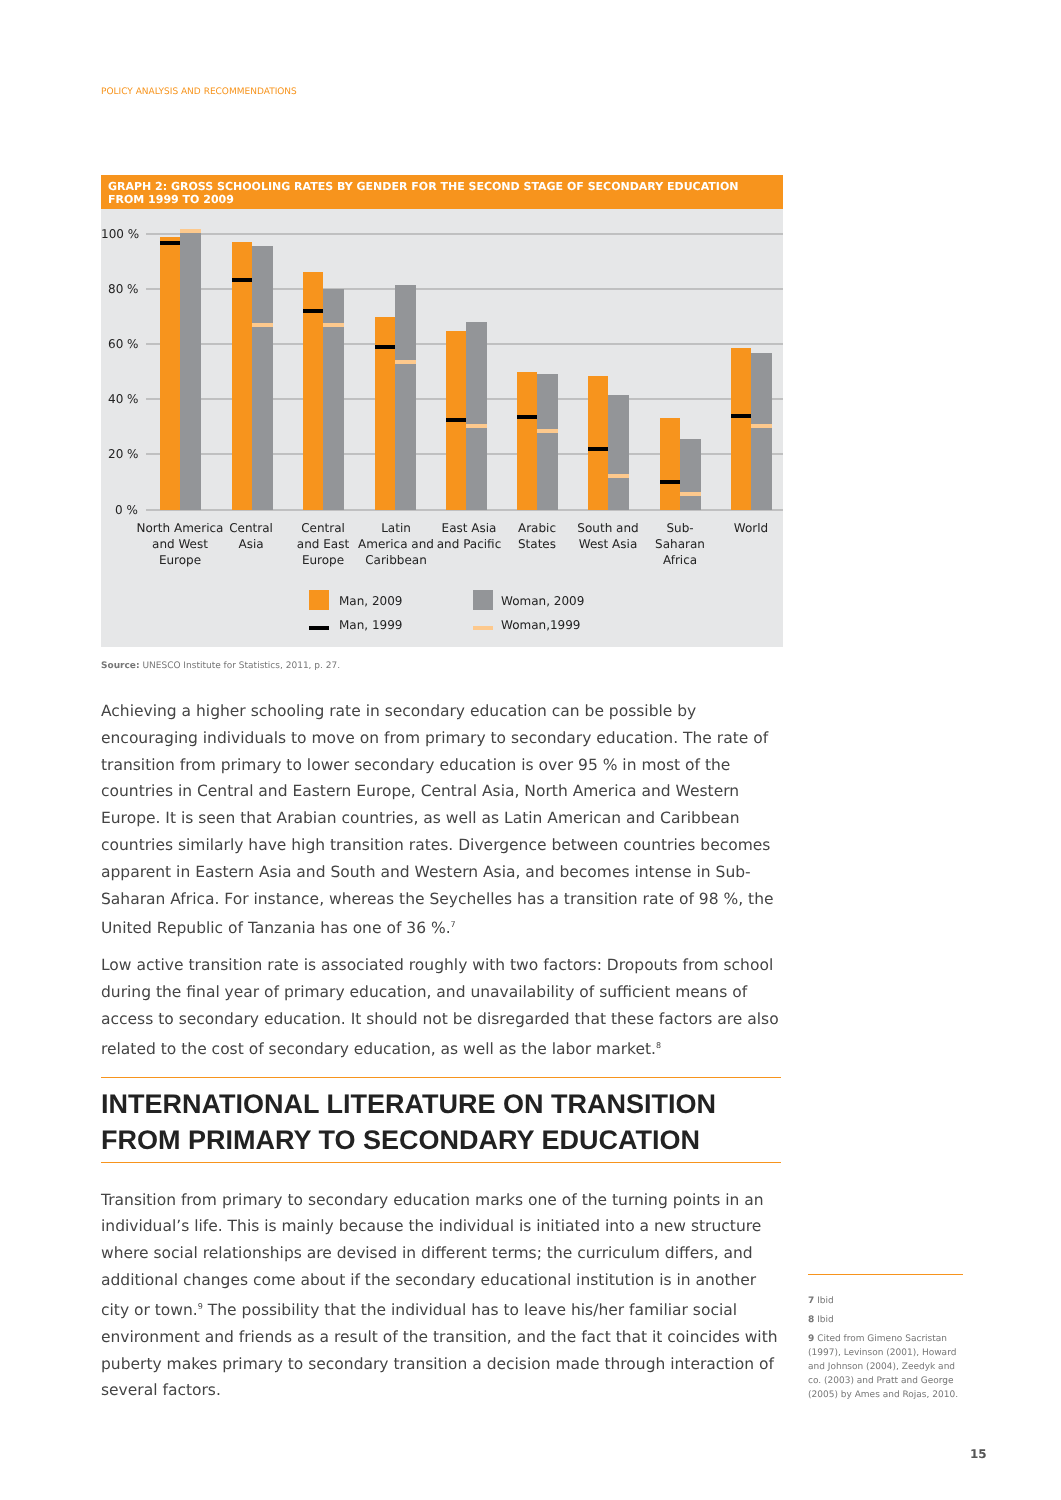POLICY ANALYSIS AND RECOMMENDATIONS
GRAPH 2: GROSS SCHOOLING RATES BY GENDER FOR THE SECOND STAGE OF SECONDARY EDUCATION FROM 1999 TO 2009
100 %
80 %
60 %
40 %
20 %
0 %
North America
and West
Europe
Central
Asia
Central
and East
Europe
Latin
America and
Caribbean
East Asia
and Pacific
Arabic
States
South and
West Asia
Sub-
Saharan
Africa
World
Man, 2009
Woman, 2009
Man, 1999
Woman,1999
Source: UNESCO Institute for Statistics, 2011, p. 27.
Achieving a higher schooling rate in secondary education can be possible by encouraging individuals to move on from primary to secondary education. The rate of transition from primary to lower secondary education is over 95 % in most of the countries in Central and Eastern Europe, Central Asia, North America and Western Europe. It is seen that Arabian countries, as well as Latin American and Caribbean countries similarly have high transition rates. Divergence between countries becomes apparent in Eastern Asia and South and Western Asia, and becomes intense in Sub-Saharan Africa. For instance, whereas the Seychelles has a transition rate of 98 %, the United Republic of Tanzania has one of 36 %.<sup>7</sup>
Low active transition rate is associated roughly with two factors: Dropouts from school during the final year of primary education, and unavailability of sufficient means of access to secondary education. It should not be disregarded that these factors are also related to the cost of secondary education, as well as the labor market.<sup>8</sup>
INTERNATIONAL LITERATURE ON TRANSITION FROM PRIMARY TO SECONDARY EDUCATION
Transition from primary to secondary education marks one of the turning points in an individual’s life. This is mainly because the individual is initiated into a new structure where social relationships are devised in different terms; the curriculum differs, and additional changes come about if the secondary educational institution is in another city or town.<sup>9</sup> The possibility that the individual has to leave his/her familiar social environment and friends as a result of the transition, and the fact that it coincides with puberty makes primary to secondary transition a decision made through interaction of several factors.
7 Ibid
8 Ibid
9 Cited from Gimeno Sacristan (1997), Levinson (2001), Howard and Johnson (2004), Zeedyk and co. (2003) and Pratt and George (2005) by Ames and Rojas, 2010.
15